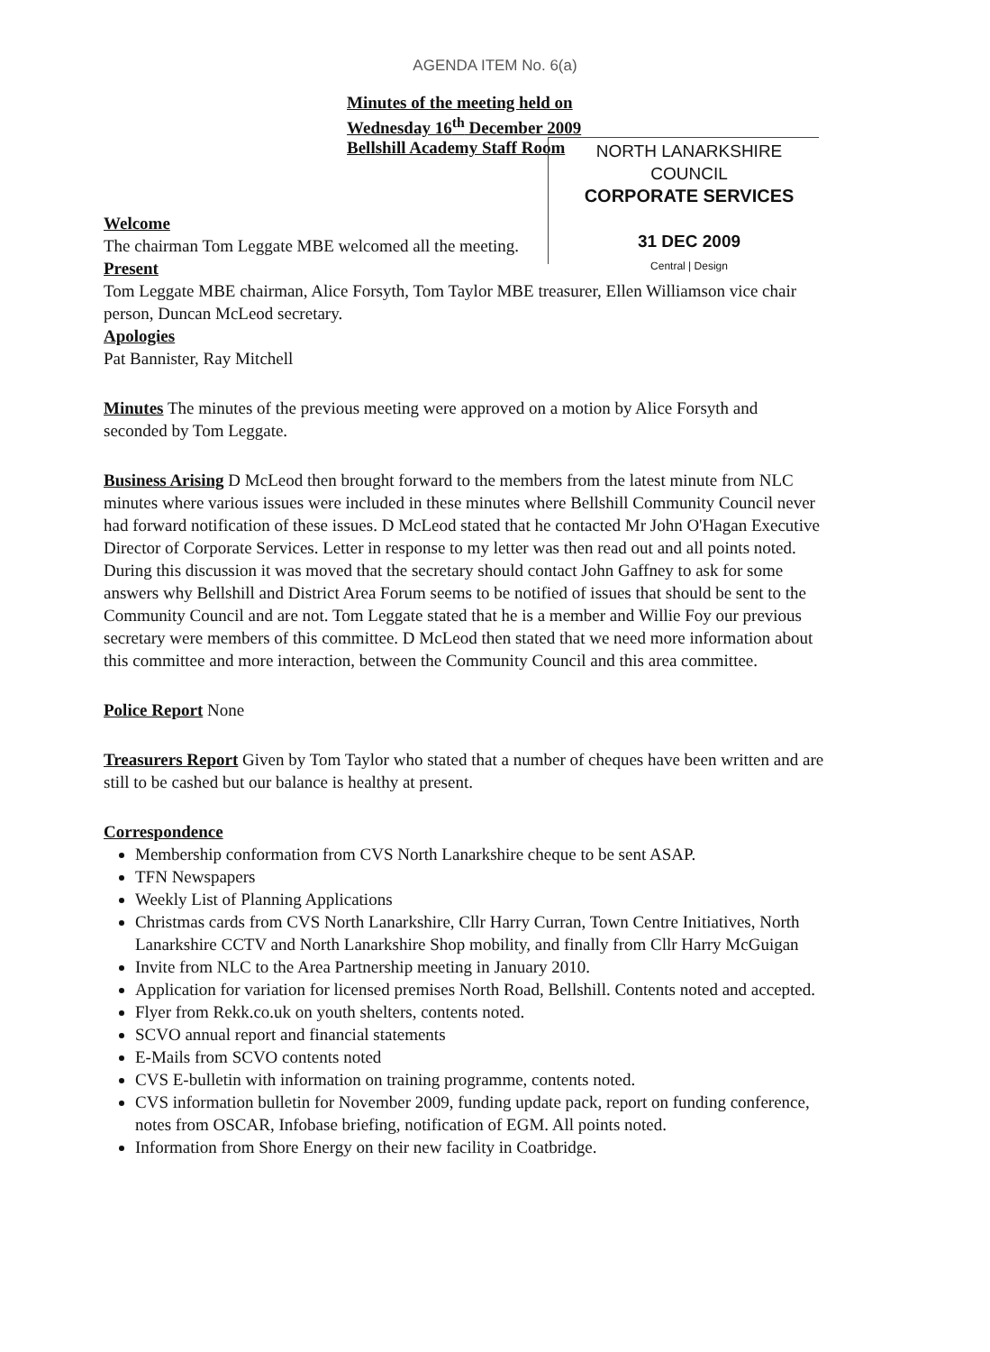AGENDA ITEM No. 6(a)
Minutes of the meeting held on
Wednesday 16<sup>th</sup> December 2009
Bellshill Academy Staff Room
NORTH LANARKSHIRE COUNCIL
CORPORATE SERVICES
31 DEC 2009
Central | Design
Welcome
The chairman Tom Leggate MBE welcomed all the meeting.
Present
Tom Leggate MBE chairman, Alice Forsyth, Tom Taylor MBE treasurer, Ellen Williamson vice chair person, Duncan McLeod secretary.
Apologies
Pat Bannister, Ray Mitchell
Minutes The minutes of the previous meeting were approved on a motion by Alice Forsyth and seconded by Tom Leggate.
Business Arising D McLeod then brought forward to the members from the latest minute from NLC minutes where various issues were included in these minutes where Bellshill Community Council never had forward notification of these issues. D McLeod stated that he contacted Mr John O'Hagan Executive Director of Corporate Services. Letter in response to my letter was then read out and all points noted. During this discussion it was moved that the secretary should contact John Gaffney to ask for some answers why Bellshill and District Area Forum seems to be notified of issues that should be sent to the Community Council and are not. Tom Leggate stated that he is a member and Willie Foy our previous secretary were members of this committee. D McLeod then stated that we need more information about this committee and more interaction, between the Community Council and this area committee.
Police Report None
Treasurers Report Given by Tom Taylor who stated that a number of cheques have been written and are still to be cashed but our balance is healthy at present.
Correspondence
Membership conformation from CVS North Lanarkshire cheque to be sent ASAP.
TFN Newspapers
Weekly List of Planning Applications
Christmas cards from CVS North Lanarkshire, Cllr Harry Curran, Town Centre Initiatives, North Lanarkshire CCTV and North Lanarkshire Shop mobility, and finally from Cllr Harry McGuigan
Invite from NLC to the Area Partnership meeting in January 2010.
Application for variation for licensed premises North Road, Bellshill. Contents noted and accepted.
Flyer from Rekk.co.uk on youth shelters, contents noted.
SCVO annual report and financial statements
E-Mails from SCVO contents noted
CVS E-bulletin with information on training programme, contents noted.
CVS information bulletin for November 2009, funding update pack, report on funding conference, notes from OSCAR, Infobase briefing, notification of EGM. All points noted.
Information from Shore Energy on their new facility in Coatbridge.